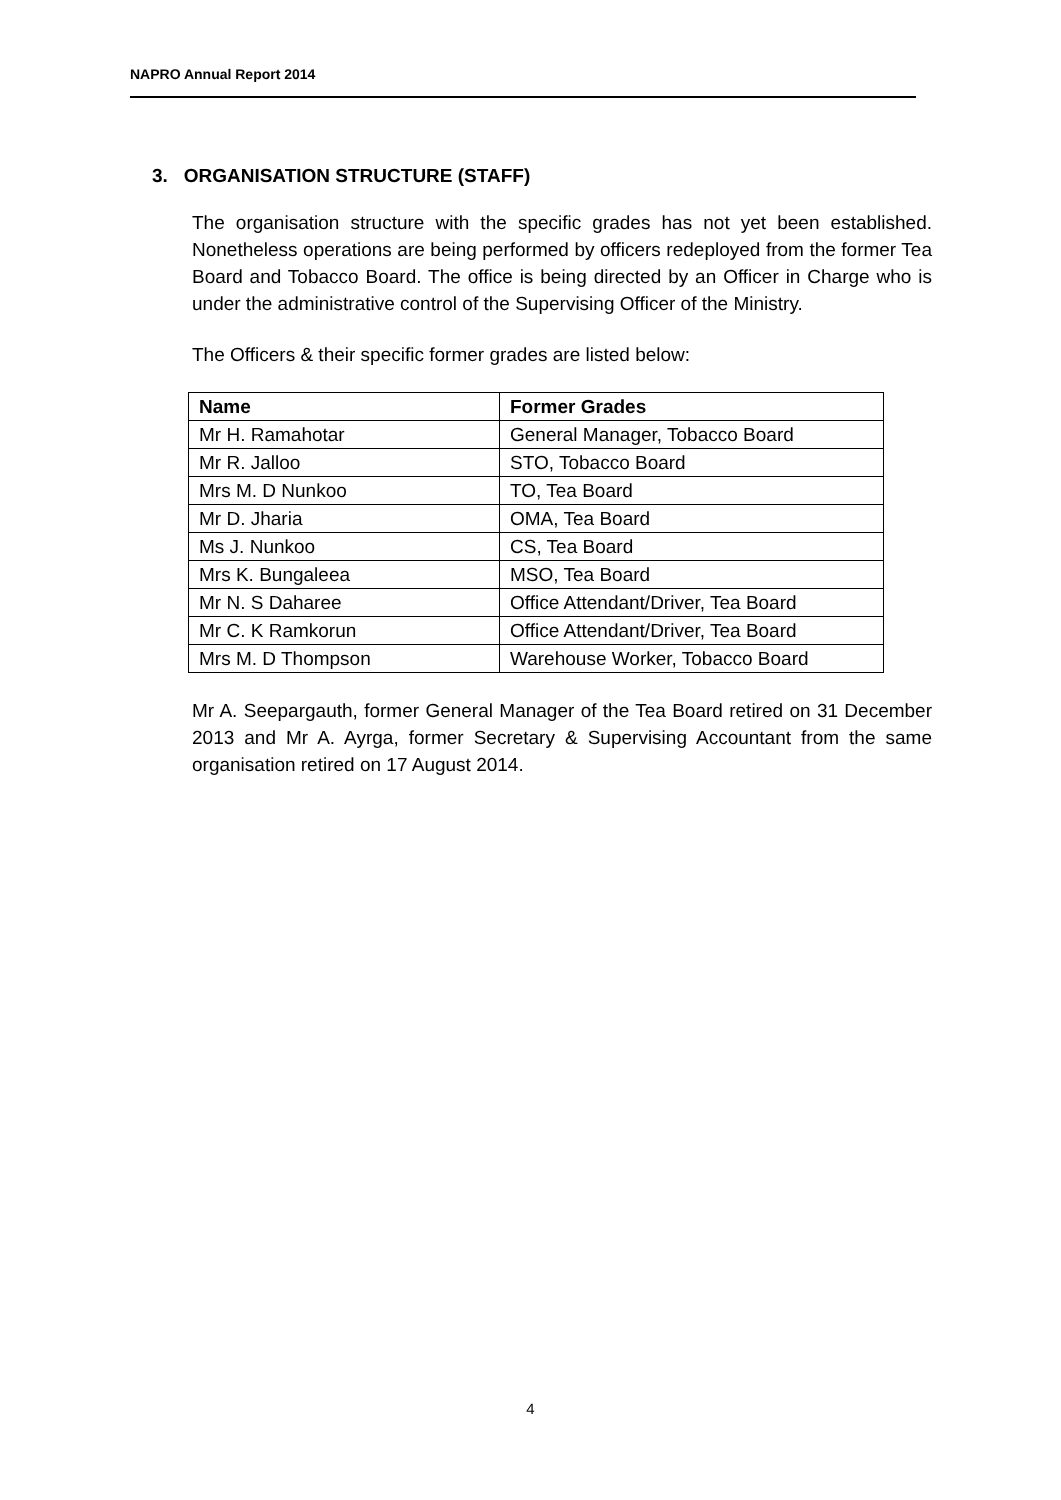NAPRO Annual Report 2014
3. ORGANISATION STRUCTURE (STAFF)
The organisation structure with the specific grades has not yet been established. Nonetheless operations are being performed by officers redeployed from the former Tea Board and Tobacco Board. The office is being directed by an Officer in Charge who is under the administrative control of the Supervising Officer of the Ministry.
The Officers & their specific former grades are listed below:
| Name | Former Grades |
| --- | --- |
| Mr H. Ramahotar | General Manager, Tobacco Board |
| Mr R. Jalloo | STO, Tobacco Board |
| Mrs M. D Nunkoo | TO, Tea Board |
| Mr D. Jharia | OMA, Tea Board |
| Ms J. Nunkoo | CS, Tea Board |
| Mrs K. Bungaleea | MSO, Tea Board |
| Mr N. S Daharee | Office Attendant/Driver, Tea Board |
| Mr C. K Ramkorun | Office Attendant/Driver, Tea Board |
| Mrs M. D Thompson | Warehouse Worker, Tobacco Board |
Mr A. Seepargauth, former General Manager of the Tea Board retired on 31 December 2013 and Mr A. Ayrga, former Secretary & Supervising Accountant from the same organisation retired on 17 August 2014.
4